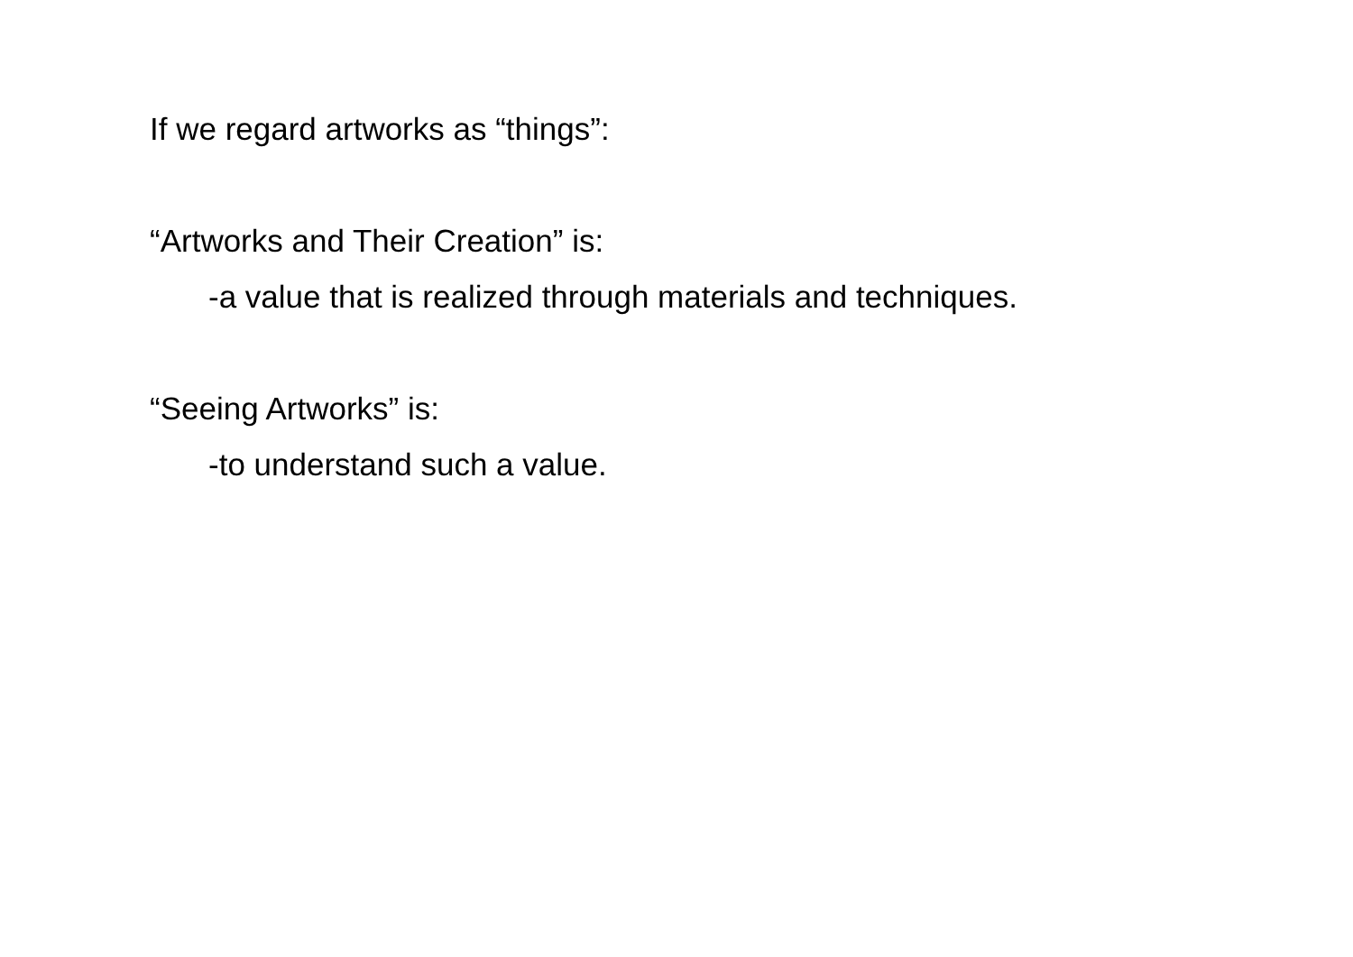If we regard artworks as “things”:
“Artworks and Their Creation” is:
-a value that is realized through materials and techniques.
“Seeing Artworks” is:
-to understand such a value.